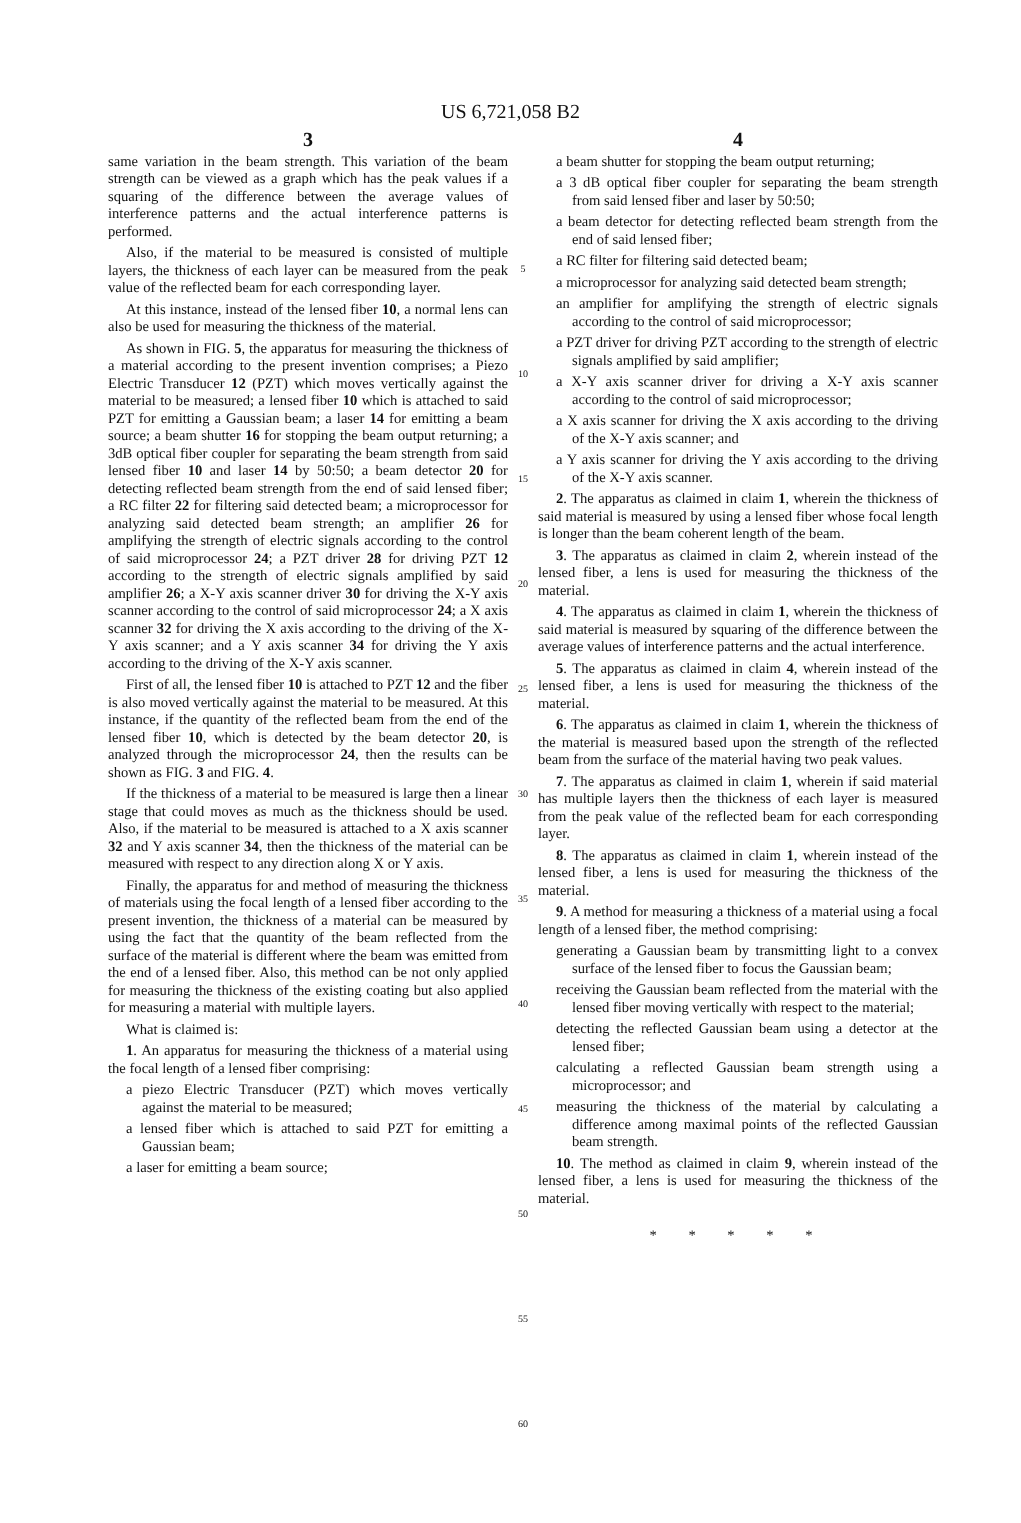US 6,721,058 B2
3
same variation in the beam strength. This variation of the beam strength can be viewed as a graph which has the peak values if a squaring of the difference between the average values of interference patterns and the actual interference patterns is performed.
Also, if the material to be measured is consisted of multiple layers, the thickness of each layer can be measured from the peak value of the reflected beam for each corresponding layer.
At this instance, instead of the lensed fiber 10, a normal lens can also be used for measuring the thickness of the material.
As shown in FIG. 5, the apparatus for measuring the thickness of a material according to the present invention comprises; a Piezo Electric Transducer 12 (PZT) which moves vertically against the material to be measured; a lensed fiber 10 which is attached to said PZT for emitting a Gaussian beam; a laser 14 for emitting a beam source; a beam shutter 16 for stopping the beam output returning; a 3dB optical fiber coupler for separating the beam strength from said lensed fiber 10 and laser 14 by 50:50; a beam detector 20 for detecting reflected beam strength from the end of said lensed fiber; a RC filter 22 for filtering said detected beam; a microprocessor for analyzing said detected beam strength; an amplifier 26 for amplifying the strength of electric signals according to the control of said microprocessor 24; a PZT driver 28 for driving PZT 12 according to the strength of electric signals amplified by said amplifier 26; a X-Y axis scanner driver 30 for driving the X-Y axis scanner according to the control of said microprocessor 24; a X axis scanner 32 for driving the X axis according to the driving of the X-Y axis scanner; and a Y axis scanner 34 for driving the Y axis according to the driving of the X-Y axis scanner.
First of all, the lensed fiber 10 is attached to PZT 12 and the fiber is also moved vertically against the material to be measured. At this instance, if the quantity of the reflected beam from the end of the lensed fiber 10, which is detected by the beam detector 20, is analyzed through the microprocessor 24, then the results can be shown as FIG. 3 and FIG. 4.
If the thickness of a material to be measured is large then a linear stage that could moves as much as the thickness should be used. Also, if the material to be measured is attached to a X axis scanner 32 and Y axis scanner 34, then the thickness of the material can be measured with respect to any direction along X or Y axis.
Finally, the apparatus for and method of measuring the thickness of materials using the focal length of a lensed fiber according to the present invention, the thickness of a material can be measured by using the fact that the quantity of the beam reflected from the surface of the material is different where the beam was emitted from the end of a lensed fiber. Also, this method can be not only applied for measuring the thickness of the existing coating but also applied for measuring a material with multiple layers.
What is claimed is:
1. An apparatus for measuring the thickness of a material using the focal length of a lensed fiber comprising:
a piezo Electric Transducer (PZT) which moves vertically against the material to be measured;
a lensed fiber which is attached to said PZT for emitting a Gaussian beam;
a laser for emitting a beam source;
5
10
15
20
25
30
35
40
45
50
55
60
4
a beam shutter for stopping the beam output returning;
a 3 dB optical fiber coupler for separating the beam strength from said lensed fiber and laser by 50:50;
a beam detector for detecting reflected beam strength from the end of said lensed fiber;
a RC filter for filtering said detected beam;
a microprocessor for analyzing said detected beam strength;
an amplifier for amplifying the strength of electric signals according to the control of said microprocessor;
a PZT driver for driving PZT according to the strength of electric signals amplified by said amplifier;
a X-Y axis scanner driver for driving a X-Y axis scanner according to the control of said microprocessor;
a X axis scanner for driving the X axis according to the driving of the X-Y axis scanner; and
a Y axis scanner for driving the Y axis according to the driving of the X-Y axis scanner.
2. The apparatus as claimed in claim 1, wherein the thickness of said material is measured by using a lensed fiber whose focal length is longer than the beam coherent length of the beam.
3. The apparatus as claimed in claim 2, wherein instead of the lensed fiber, a lens is used for measuring the thickness of the material.
4. The apparatus as claimed in claim 1, wherein the thickness of said material is measured by squaring of the difference between the average values of interference patterns and the actual interference.
5. The apparatus as claimed in claim 4, wherein instead of the lensed fiber, a lens is used for measuring the thickness of the material.
6. The apparatus as claimed in claim 1, wherein the thickness of the material is measured based upon the strength of the reflected beam from the surface of the material having two peak values.
7. The apparatus as claimed in claim 1, wherein if said material has multiple layers then the thickness of each layer is measured from the peak value of the reflected beam for each corresponding layer.
8. The apparatus as claimed in claim 1, wherein instead of the lensed fiber, a lens is used for measuring the thickness of the material.
9. A method for measuring a thickness of a material using a focal length of a lensed fiber, the method comprising:
generating a Gaussian beam by transmitting light to a convex surface of the lensed fiber to focus the Gaussian beam;
receiving the Gaussian beam reflected from the material with the lensed fiber moving vertically with respect to the material;
detecting the reflected Gaussian beam using a detector at the lensed fiber;
calculating a reflected Gaussian beam strength using a microprocessor; and
measuring the thickness of the material by calculating a difference among maximal points of the reflected Gaussian beam strength.
10. The method as claimed in claim 9, wherein instead of the lensed fiber, a lens is used for measuring the thickness of the material.
* * * * *